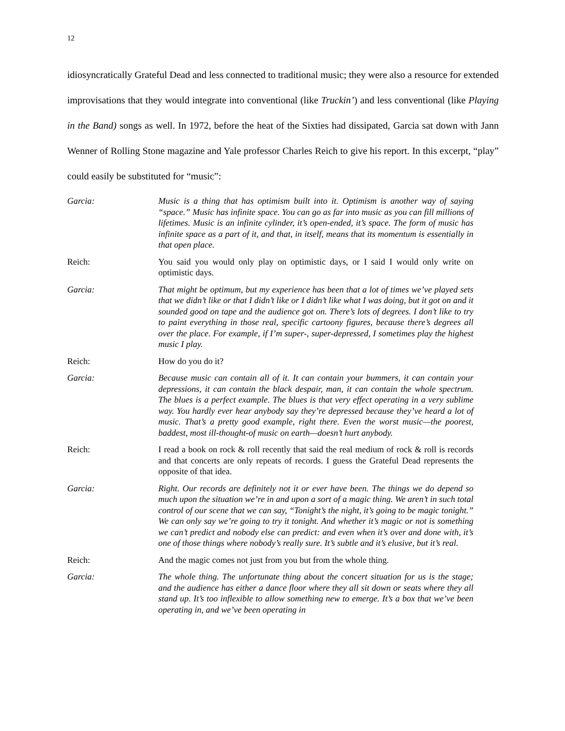12
idiosyncratically Grateful Dead and less connected to traditional music; they were also a resource for extended improvisations that they would integrate into conventional (like Truckin’) and less conventional (like Playing in the Band) songs as well. In 1972, before the heat of the Sixties had dissipated, Garcia sat down with Jann Wenner of Rolling Stone magazine and Yale professor Charles Reich to give his report. In this excerpt, “play” could easily be substituted for “music”:
Garcia: Music is a thing that has optimism built into it. Optimism is another way of saying “space.” Music has infinite space. You can go as far into music as you can fill millions of lifetimes. Music is an infinite cylinder, it’s open-ended, it’s space. The form of music has infinite space as a part of it, and that, in itself, means that its momentum is essentially in that open place.
Reich: You said you would only play on optimistic days, or I said I would only write on optimistic days.
Garcia: That might be optimum, but my experience has been that a lot of times we’ve played sets that we didn’t like or that I didn’t like or I didn’t like what I was doing, but it got on and it sounded good on tape and the audience got on. There’s lots of degrees. I don’t like to try to paint everything in those real, specific cartoony figures, because there’s degrees all over the place. For example, if I’m super-, super-depressed, I sometimes play the highest music I play.
Reich: How do you do it?
Garcia: Because music can contain all of it. It can contain your bummers, it can contain your depressions, it can contain the black despair, man, it can contain the whole spectrum. The blues is a perfect example. The blues is that very effect operating in a very sublime way. You hardly ever hear anybody say they’re depressed because they’ve heard a lot of music. That’s a pretty good example, right there. Even the worst music—the poorest, baddest, most ill-thought-of music on earth—doesn’t hurt anybody.
Reich: I read a book on rock & roll recently that said the real medium of rock & roll is records and that concerts are only repeats of records. I guess the Grateful Dead represents the opposite of that idea.
Garcia: Right. Our records are definitely not it or ever have been. The things we do depend so much upon the situation we’re in and upon a sort of a magic thing. We aren’t in such total control of our scene that we can say, “Tonight’s the night, it’s going to be magic tonight.” We can only say we’re going to try it tonight. And whether it’s magic or not is something we can’t predict and nobody else can predict: and even when it’s over and done with, it’s one of those things where nobody’s really sure. It’s subtle and it’s elusive, but it’s real.
Reich: And the magic comes not just from you but from the whole thing.
Garcia: The whole thing. The unfortunate thing about the concert situation for us is the stage; and the audience has either a dance floor where they all sit down or seats where they all stand up. It’s too inflexible to allow something new to emerge. It’s a box that we’ve been operating in, and we’ve been operating in